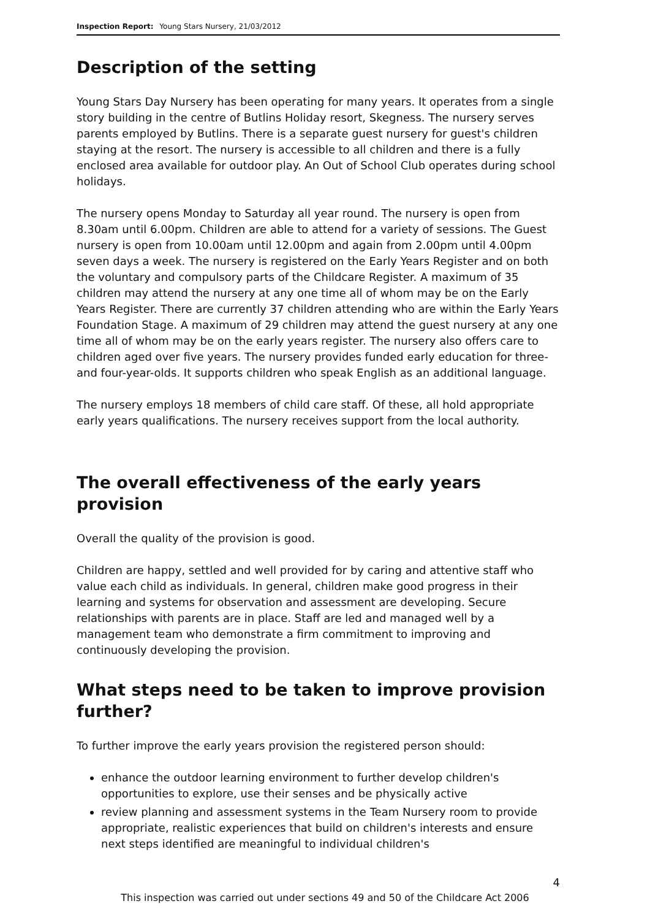Inspection Report: Young Stars Nursery, 21/03/2012
Description of the setting
Young Stars Day Nursery has been operating for many years. It operates from a single story building in the centre of Butlins Holiday resort, Skegness. The nursery serves parents employed by Butlins. There is a separate guest nursery for guest's children staying at the resort. The nursery is accessible to all children and there is a fully enclosed area available for outdoor play. An Out of School Club operates during school holidays.
The nursery opens Monday to Saturday all year round. The nursery is open from 8.30am until 6.00pm. Children are able to attend for a variety of sessions. The Guest nursery is open from 10.00am until 12.00pm and again from 2.00pm until 4.00pm seven days a week. The nursery is registered on the Early Years Register and on both the voluntary and compulsory parts of the Childcare Register. A maximum of 35 children may attend the nursery at any one time all of whom may be on the Early Years Register. There are currently 37 children attending who are within the Early Years Foundation Stage. A maximum of 29 children may attend the guest nursery at any one time all of whom may be on the early years register. The nursery also offers care to children aged over five years. The nursery provides funded early education for three- and four-year-olds. It supports children who speak English as an additional language.
The nursery employs 18 members of child care staff. Of these, all hold appropriate early years qualifications. The nursery receives support from the local authority.
The overall effectiveness of the early years provision
Overall the quality of the provision is good.
Children are happy, settled and well provided for by caring and attentive staff who value each child as individuals. In general, children make good progress in their learning and systems for observation and assessment are developing. Secure relationships with parents are in place. Staff are led and managed well by a management team who demonstrate a firm commitment to improving and continuously developing the provision.
What steps need to be taken to improve provision further?
To further improve the early years provision the registered person should:
enhance the outdoor learning environment to further develop children's opportunities to explore, use their senses and be physically active
review planning and assessment systems in the Team Nursery room to provide appropriate, realistic experiences that build on children's interests and ensure next steps identified are meaningful to individual children's
4
This inspection was carried out under sections 49 and 50 of the Childcare Act 2006